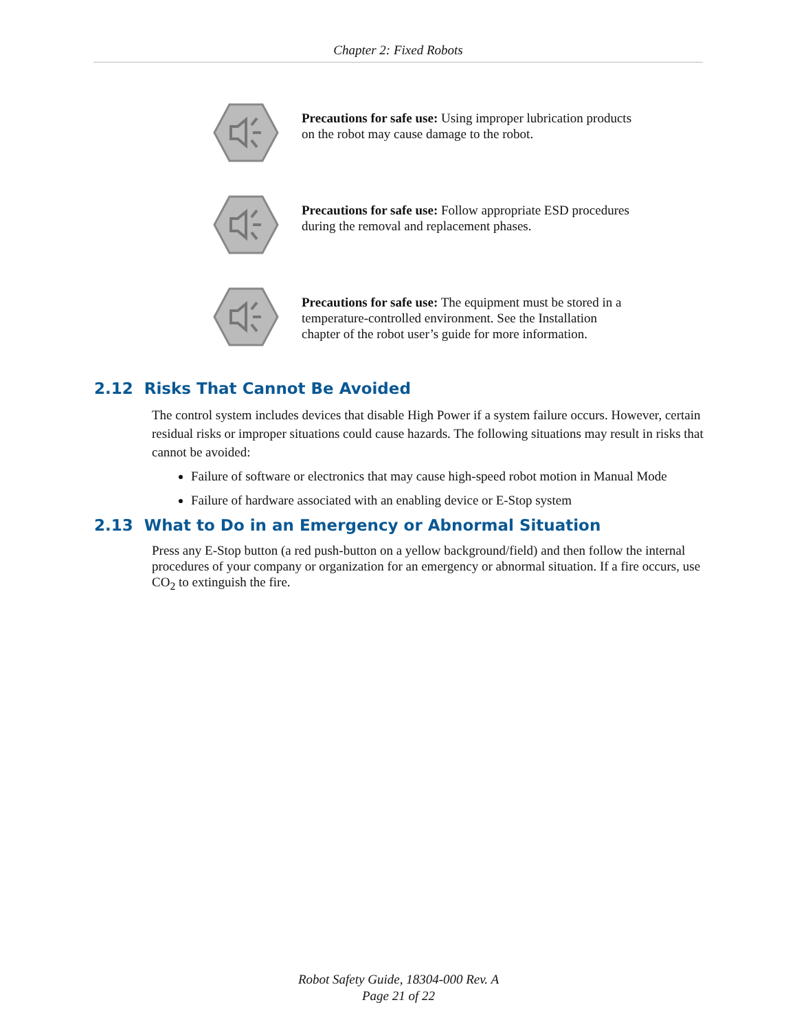Chapter 2: Fixed Robots
Precautions for safe use: Using improper lubrication products on the robot may cause damage to the robot.
Precautions for safe use: Follow appropriate ESD procedures during the removal and replacement phases.
Precautions for safe use: The equipment must be stored in a temperature-controlled environment. See the Installation chapter of the robot user’s guide for more information.
2.12 Risks That Cannot Be Avoided
The control system includes devices that disable High Power if a system failure occurs. However, certain residual risks or improper situations could cause hazards. The following situations may result in risks that cannot be avoided:
Failure of software or electronics that may cause high-speed robot motion in Manual Mode
Failure of hardware associated with an enabling device or E-Stop system
2.13 What to Do in an Emergency or Abnormal Situation
Press any E-Stop button (a red push-button on a yellow background/field) and then follow the internal procedures of your company or organization for an emergency or abnormal situation. If a fire occurs, use CO<sub>2</sub> to extinguish the fire.
Robot Safety Guide, 18304-000 Rev. A
Page 21 of 22